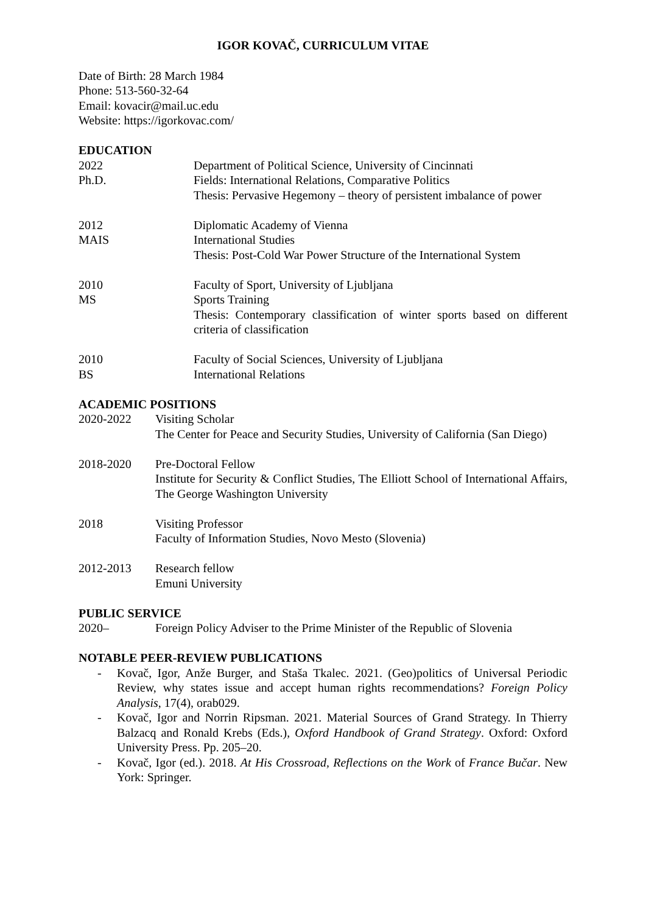IGOR KOVAČ, CURRICULUM VITAE
Date of Birth: 28 March 1984
Phone: 513-560-32-64
Email: kovacir@mail.uc.edu
Website: https://igorkovac.com/
EDUCATION
2022
Ph.D.
Department of Political Science, University of Cincinnati
Fields: International Relations, Comparative Politics
Thesis: Pervasive Hegemony – theory of persistent imbalance of power
2012
MAIS
Diplomatic Academy of Vienna
International Studies
Thesis: Post-Cold War Power Structure of the International System
2010
MS
Faculty of Sport, University of Ljubljana
Sports Training
Thesis: Contemporary classification of winter sports based on different criteria of classification
2010
BS
Faculty of Social Sciences, University of Ljubljana
International Relations
ACADEMIC POSITIONS
2020-2022 Visiting Scholar
The Center for Peace and Security Studies, University of California (San Diego)
2018-2020 Pre-Doctoral Fellow
Institute for Security & Conflict Studies, The Elliott School of International Affairs, The George Washington University
2018 Visiting Professor
Faculty of Information Studies, Novo Mesto (Slovenia)
2012-2013 Research fellow
Emuni University
PUBLIC SERVICE
2020– Foreign Policy Adviser to the Prime Minister of the Republic of Slovenia
NOTABLE PEER-REVIEW PUBLICATIONS
- Kovač, Igor, Anže Burger, and Staša Tkalec. 2021. (Geo)politics of Universal Periodic Review, why states issue and accept human rights recommendations? Foreign Policy Analysis, 17(4), orab029.
- Kovač, Igor and Norrin Ripsman. 2021. Material Sources of Grand Strategy. In Thierry Balzacq and Ronald Krebs (Eds.), Oxford Handbook of Grand Strategy. Oxford: Oxford University Press. Pp. 205–20.
- Kovač, Igor (ed.). 2018. At His Crossroad, Reflections on the Work of France Bučar. New York: Springer.